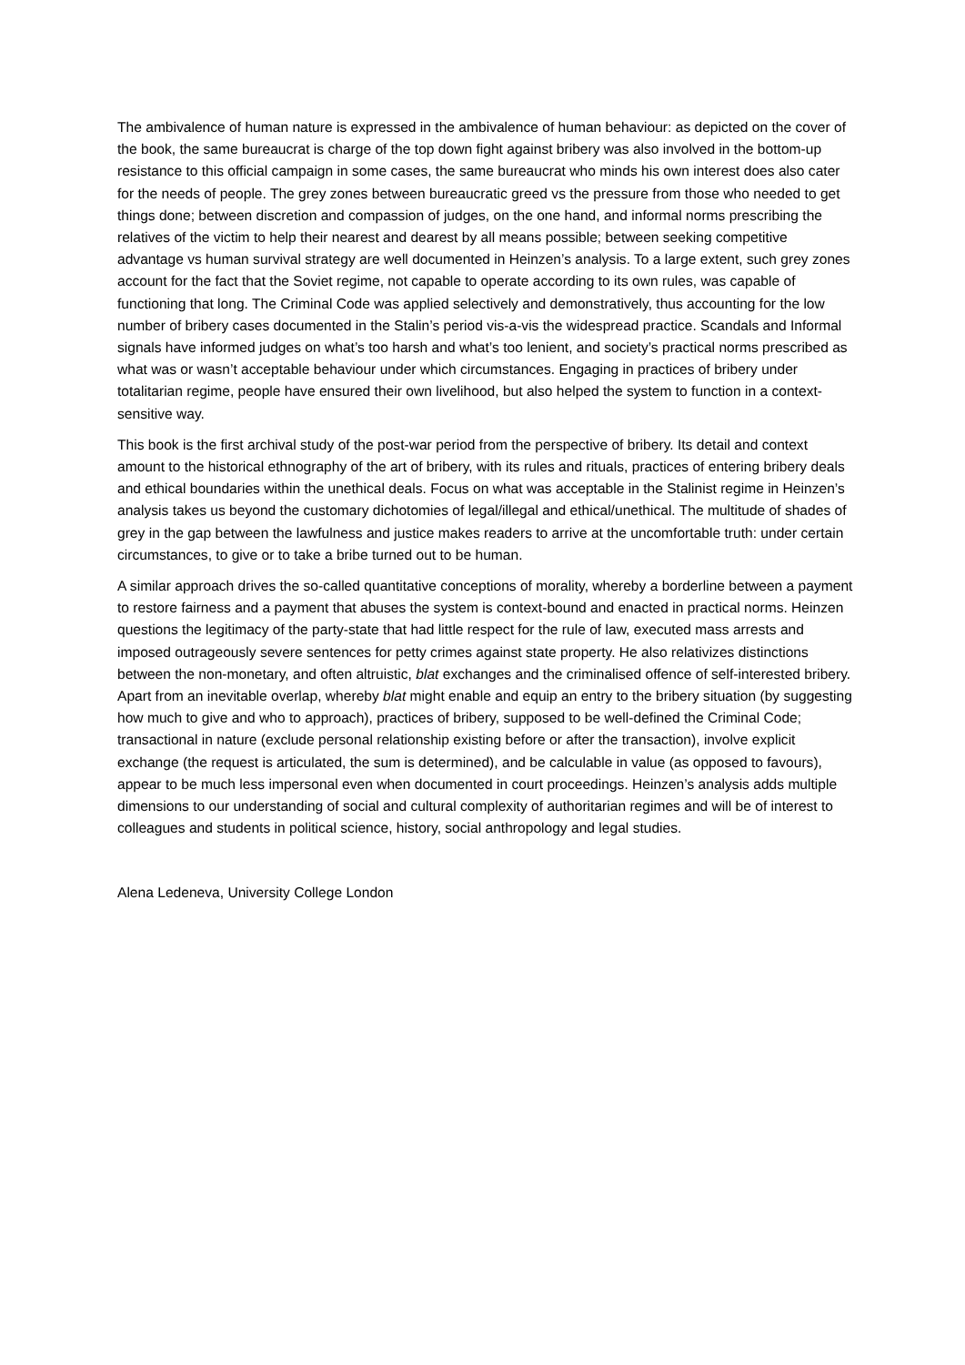The ambivalence of human nature is expressed in the ambivalence of human behaviour: as depicted on the cover of the book, the same bureaucrat is charge of the top down fight against bribery was also involved in the bottom-up resistance to this official campaign in some cases, the same bureaucrat who minds his own interest does also cater for the needs of people. The grey zones between bureaucratic greed vs the pressure from those who needed to get things done; between discretion and compassion of judges, on the one hand, and informal norms prescribing the relatives of the victim to help their nearest and dearest by all means possible; between seeking competitive advantage vs human survival strategy are well documented in Heinzen’s analysis. To a large extent, such grey zones account for the fact that the Soviet regime, not capable to operate according to its own rules, was capable of functioning that long. The Criminal Code was applied selectively and demonstratively, thus accounting for the low number of bribery cases documented in the Stalin’s period vis-a-vis the widespread practice. Scandals and Informal signals have informed judges on what’s too harsh and what’s too lenient, and society’s practical norms prescribed as what was or wasn’t acceptable behaviour under which circumstances. Engaging in practices of bribery under totalitarian regime, people have ensured their own livelihood, but also helped the system to function in a context-sensitive way.
This book is the first archival study of the post-war period from the perspective of bribery. Its detail and context amount to the historical ethnography of the art of bribery, with its rules and rituals, practices of entering bribery deals and ethical boundaries within the unethical deals. Focus on what was acceptable in the Stalinist regime in Heinzen’s analysis takes us beyond the customary dichotomies of legal/illegal and ethical/unethical. The multitude of shades of grey in the gap between the lawfulness and justice makes readers to arrive at the uncomfortable truth: under certain circumstances, to give or to take a bribe turned out to be human.
A similar approach drives the so-called quantitative conceptions of morality, whereby a borderline between a payment to restore fairness and a payment that abuses the system is context-bound and enacted in practical norms. Heinzen questions the legitimacy of the party-state that had little respect for the rule of law, executed mass arrests and imposed outrageously severe sentences for petty crimes against state property. He also relativizes distinctions between the non-monetary, and often altruistic, blat exchanges and the criminalised offence of self-interested bribery. Apart from an inevitable overlap, whereby blat might enable and equip an entry to the bribery situation (by suggesting how much to give and who to approach), practices of bribery, supposed to be well-defined the Criminal Code; transactional in nature (exclude personal relationship existing before or after the transaction), involve explicit exchange (the request is articulated, the sum is determined), and be calculable in value (as opposed to favours), appear to be much less impersonal even when documented in court proceedings. Heinzen’s analysis adds multiple dimensions to our understanding of social and cultural complexity of authoritarian regimes and will be of interest to colleagues and students in political science, history, social anthropology and legal studies.
Alena Ledeneva, University College London